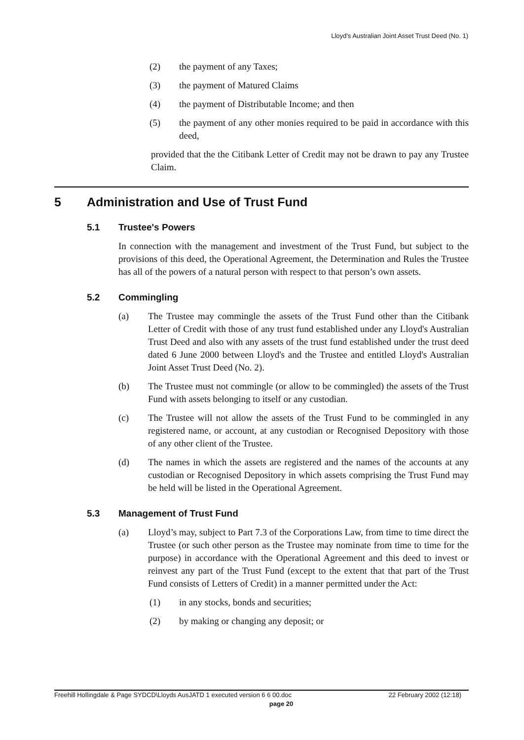Lloyd's Australian Joint Asset Trust Deed (No. 1)
(2) the payment of any Taxes;
(3) the payment of Matured Claims
(4) the payment of Distributable Income; and then
(5) the payment of any other monies required to be paid in accordance with this deed,
provided that the the Citibank Letter of Credit may not be drawn to pay any Trustee Claim.
5 Administration and Use of Trust Fund
5.1 Trustee's Powers
In connection with the management and investment of the Trust Fund, but subject to the provisions of this deed, the Operational Agreement, the Determination and Rules the Trustee has all of the powers of a natural person with respect to that person’s own assets.
5.2 Commingling
(a) The Trustee may commingle the assets of the Trust Fund other than the Citibank Letter of Credit with those of any trust fund established under any Lloyd's Australian Trust Deed and also with any assets of the trust fund established under the trust deed dated 6 June 2000 between Lloyd's and the Trustee and entitled Lloyd's Australian Joint Asset Trust Deed (No. 2).
(b) The Trustee must not commingle (or allow to be commingled) the assets of the Trust Fund with assets belonging to itself or any custodian.
(c) The Trustee will not allow the assets of the Trust Fund to be commingled in any registered name, or account, at any custodian or Recognised Depository with those of any other client of the Trustee.
(d) The names in which the assets are registered and the names of the accounts at any custodian or Recognised Depository in which assets comprising the Trust Fund may be held will be listed in the Operational Agreement.
5.3 Management of Trust Fund
(a) Lloyd’s may, subject to Part 7.3 of the Corporations Law, from time to time direct the Trustee (or such other person as the Trustee may nominate from time to time for the purpose) in accordance with the Operational Agreement and this deed to invest or reinvest any part of the Trust Fund (except to the extent that that part of the Trust Fund consists of Letters of Credit) in a manner permitted under the Act:
(1) in any stocks, bonds and securities;
(2) by making or changing any deposit; or
Freehill Hollingdale & Page SYDCD\Lloyds AusJATD 1 executed version 6 6 00.doc 22 February 2002 (12:18)
page 20